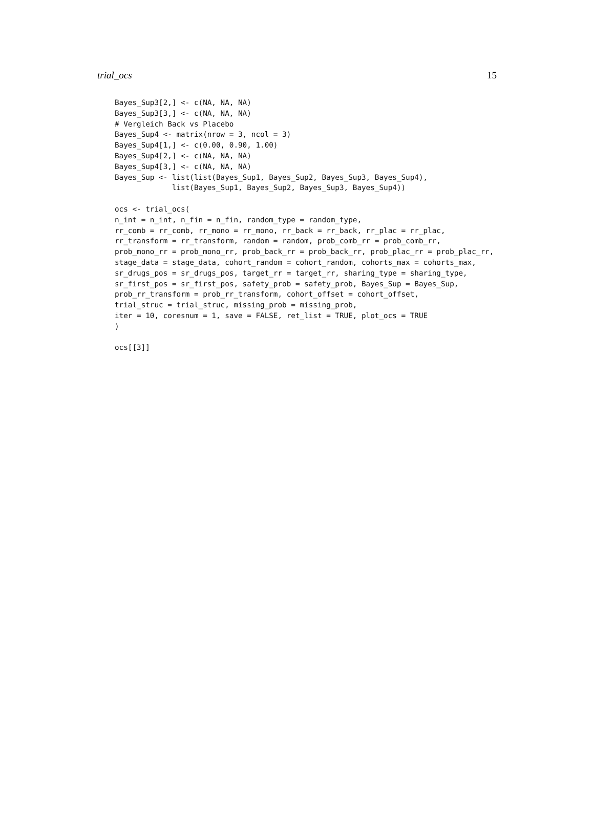trial_ocs 15
Bayes_Sup3[2,] <- c(NA, NA, NA)
Bayes_Sup3[3,] <- c(NA, NA, NA)
# Vergleich Back vs Placebo
Bayes_Sup4 <- matrix(nrow = 3, ncol = 3)
Bayes_Sup4[1,] <- c(0.00, 0.90, 1.00)
Bayes_Sup4[2,] <- c(NA, NA, NA)
Bayes_Sup4[3,] <- c(NA, NA, NA)
Bayes_Sup <- list(list(Bayes_Sup1, Bayes_Sup2, Bayes_Sup3, Bayes_Sup4),
             list(Bayes_Sup1, Bayes_Sup2, Bayes_Sup3, Bayes_Sup4))

ocs <- trial_ocs(
n_int = n_int, n_fin = n_fin, random_type = random_type,
rr_comb = rr_comb, rr_mono = rr_mono, rr_back = rr_back, rr_plac = rr_plac,
rr_transform = rr_transform, random = random, prob_comb_rr = prob_comb_rr,
prob_mono_rr = prob_mono_rr, prob_back_rr = prob_back_rr, prob_plac_rr = prob_plac_rr,
stage_data = stage_data, cohort_random = cohort_random, cohorts_max = cohorts_max,
sr_drugs_pos = sr_drugs_pos, target_rr = target_rr, sharing_type = sharing_type,
sr_first_pos = sr_first_pos, safety_prob = safety_prob, Bayes_Sup = Bayes_Sup,
prob_rr_transform = prob_rr_transform, cohort_offset = cohort_offset,
trial_struc = trial_struc, missing_prob = missing_prob,
iter = 10, coresnum = 1, save = FALSE, ret_list = TRUE, plot_ocs = TRUE
)

ocs[[3]]